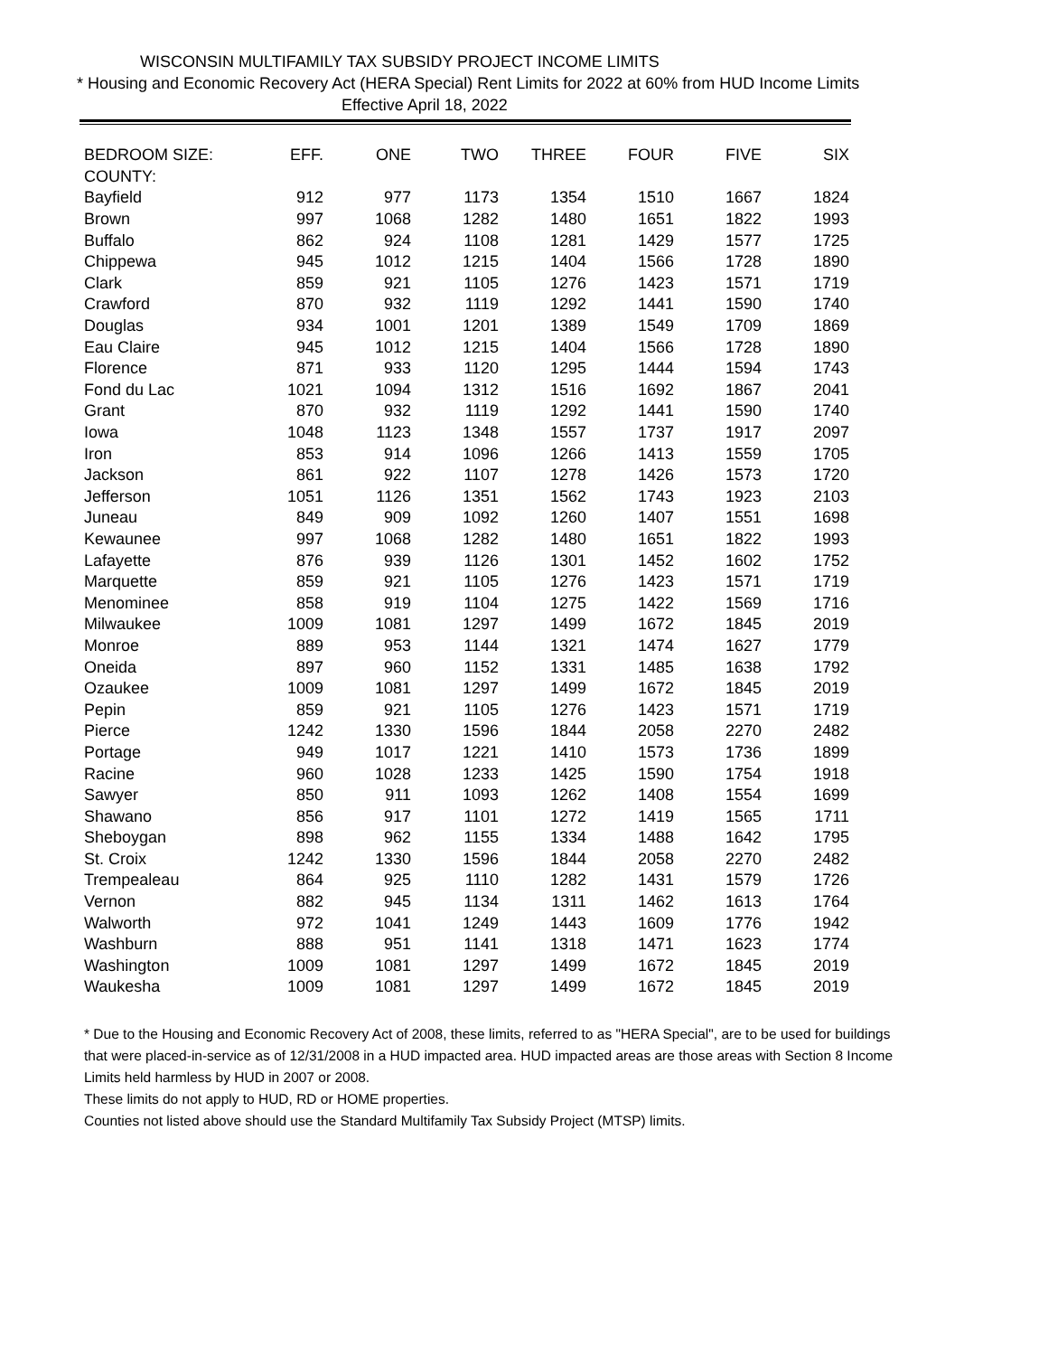WISCONSIN MULTIFAMILY TAX SUBSIDY PROJECT INCOME LIMITS
* Housing and Economic Recovery Act (HERA Special) Rent Limits for 2022 at 60% from HUD Income Limits
Effective April 18, 2022
| BEDROOM SIZE: | EFF. | ONE | TWO | THREE | FOUR | FIVE | SIX |
| --- | --- | --- | --- | --- | --- | --- | --- |
| COUNTY: | | | | | | | |
| Bayfield | 912 | 977 | 1173 | 1354 | 1510 | 1667 | 1824 |
| Brown | 997 | 1068 | 1282 | 1480 | 1651 | 1822 | 1993 |
| Buffalo | 862 | 924 | 1108 | 1281 | 1429 | 1577 | 1725 |
| Chippewa | 945 | 1012 | 1215 | 1404 | 1566 | 1728 | 1890 |
| Clark | 859 | 921 | 1105 | 1276 | 1423 | 1571 | 1719 |
| Crawford | 870 | 932 | 1119 | 1292 | 1441 | 1590 | 1740 |
| Douglas | 934 | 1001 | 1201 | 1389 | 1549 | 1709 | 1869 |
| Eau Claire | 945 | 1012 | 1215 | 1404 | 1566 | 1728 | 1890 |
| Florence | 871 | 933 | 1120 | 1295 | 1444 | 1594 | 1743 |
| Fond du Lac | 1021 | 1094 | 1312 | 1516 | 1692 | 1867 | 2041 |
| Grant | 870 | 932 | 1119 | 1292 | 1441 | 1590 | 1740 |
| Iowa | 1048 | 1123 | 1348 | 1557 | 1737 | 1917 | 2097 |
| Iron | 853 | 914 | 1096 | 1266 | 1413 | 1559 | 1705 |
| Jackson | 861 | 922 | 1107 | 1278 | 1426 | 1573 | 1720 |
| Jefferson | 1051 | 1126 | 1351 | 1562 | 1743 | 1923 | 2103 |
| Juneau | 849 | 909 | 1092 | 1260 | 1407 | 1551 | 1698 |
| Kewaunee | 997 | 1068 | 1282 | 1480 | 1651 | 1822 | 1993 |
| Lafayette | 876 | 939 | 1126 | 1301 | 1452 | 1602 | 1752 |
| Marquette | 859 | 921 | 1105 | 1276 | 1423 | 1571 | 1719 |
| Menominee | 858 | 919 | 1104 | 1275 | 1422 | 1569 | 1716 |
| Milwaukee | 1009 | 1081 | 1297 | 1499 | 1672 | 1845 | 2019 |
| Monroe | 889 | 953 | 1144 | 1321 | 1474 | 1627 | 1779 |
| Oneida | 897 | 960 | 1152 | 1331 | 1485 | 1638 | 1792 |
| Ozaukee | 1009 | 1081 | 1297 | 1499 | 1672 | 1845 | 2019 |
| Pepin | 859 | 921 | 1105 | 1276 | 1423 | 1571 | 1719 |
| Pierce | 1242 | 1330 | 1596 | 1844 | 2058 | 2270 | 2482 |
| Portage | 949 | 1017 | 1221 | 1410 | 1573 | 1736 | 1899 |
| Racine | 960 | 1028 | 1233 | 1425 | 1590 | 1754 | 1918 |
| Sawyer | 850 | 911 | 1093 | 1262 | 1408 | 1554 | 1699 |
| Shawano | 856 | 917 | 1101 | 1272 | 1419 | 1565 | 1711 |
| Sheboygan | 898 | 962 | 1155 | 1334 | 1488 | 1642 | 1795 |
| St. Croix | 1242 | 1330 | 1596 | 1844 | 2058 | 2270 | 2482 |
| Trempealeau | 864 | 925 | 1110 | 1282 | 1431 | 1579 | 1726 |
| Vernon | 882 | 945 | 1134 | 1311 | 1462 | 1613 | 1764 |
| Walworth | 972 | 1041 | 1249 | 1443 | 1609 | 1776 | 1942 |
| Washburn | 888 | 951 | 1141 | 1318 | 1471 | 1623 | 1774 |
| Washington | 1009 | 1081 | 1297 | 1499 | 1672 | 1845 | 2019 |
| Waukesha | 1009 | 1081 | 1297 | 1499 | 1672 | 1845 | 2019 |
* Due to the Housing and Economic Recovery Act of 2008, these limits, referred to as "HERA Special", are to be used for buildings that were placed-in-service as of 12/31/2008 in a HUD impacted area. HUD impacted areas are those areas with Section 8 Income Limits held harmless by HUD in 2007 or 2008.
These limits do not apply to HUD, RD or HOME properties.
Counties not listed above should use the Standard Multifamily Tax Subsidy Project (MTSP) limits.